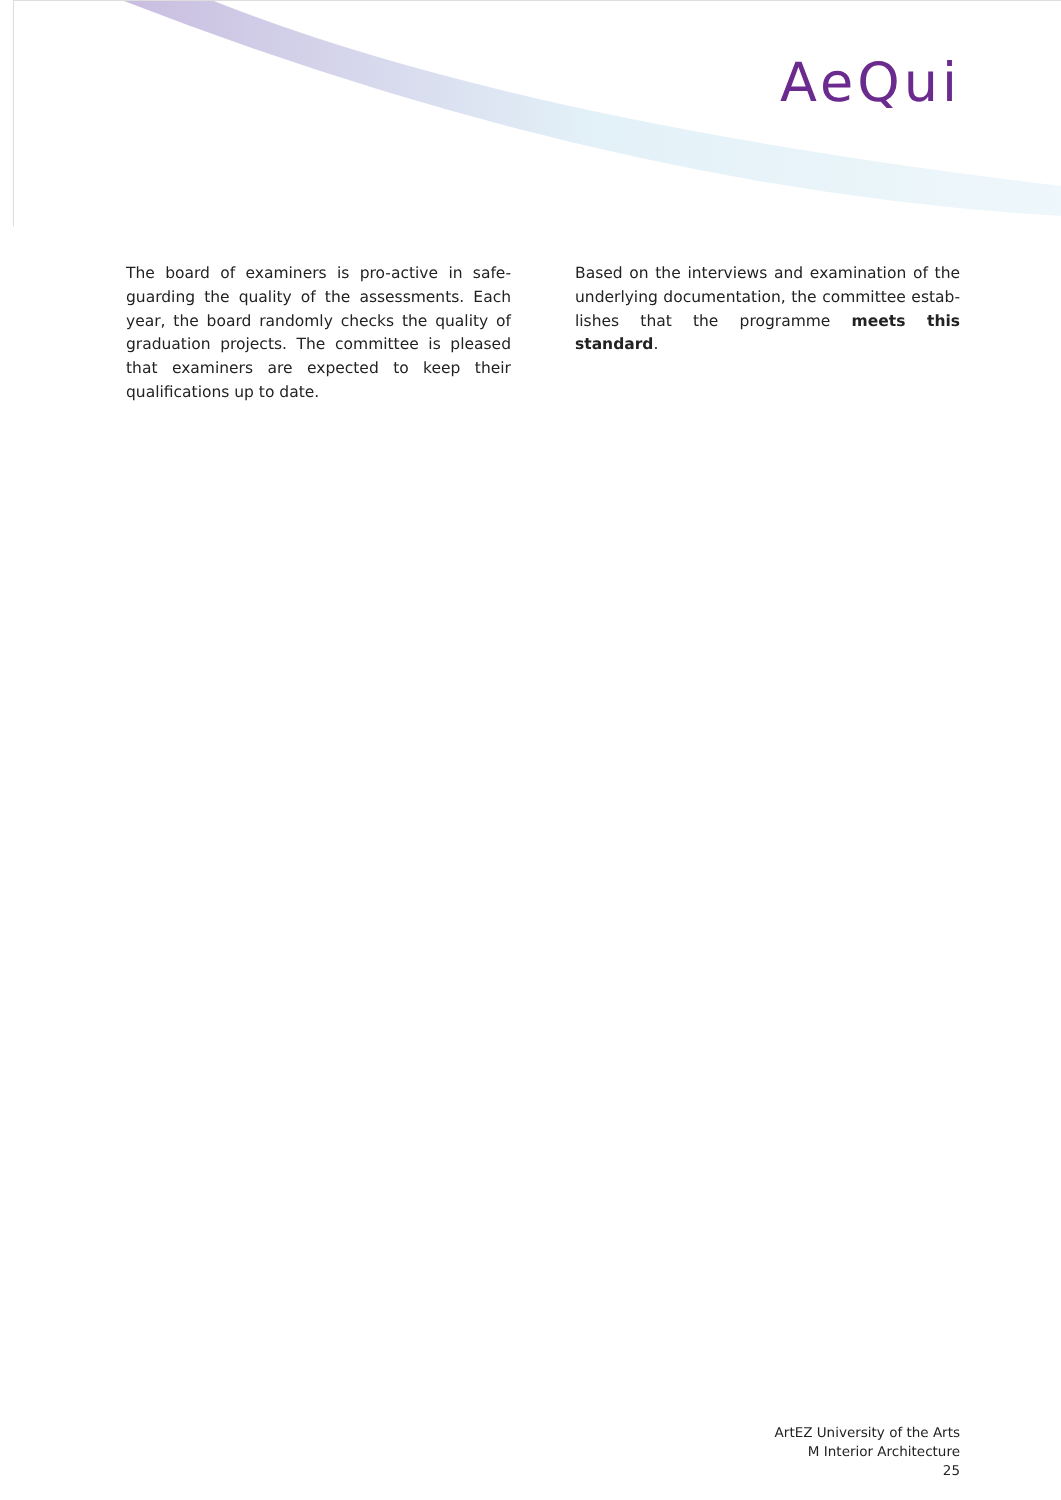AeQui
The board of examiners is pro-active in safe­guarding the quality of the assessments. Each year, the board randomly checks the quality of graduation projects. The committee is pleased that examiners are expected to keep their qualifi­cations up to date.
Based on the interviews and examination of the underlying documentation, the committee estab­lishes that the programme meets this standard.
ArtEZ University of the Arts
M Interior Architecture
25